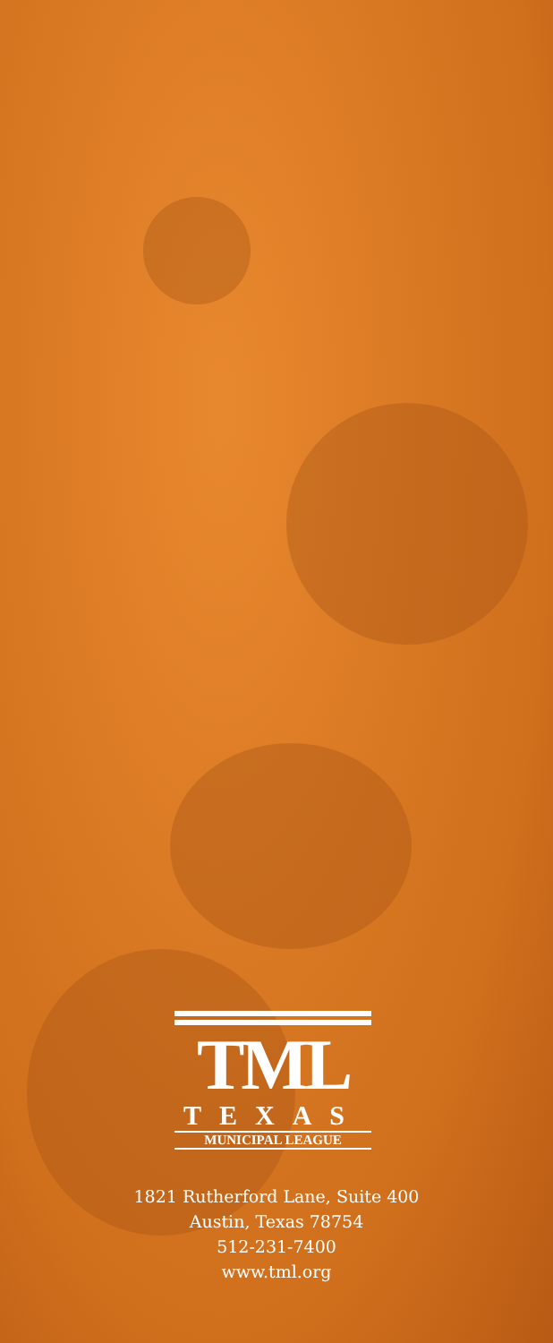TML
TEXAS
MUNICIPAL LEAGUE
1821 Rutherford Lane, Suite 400
Austin, Texas 78754
512-231-7400
www.tml.org